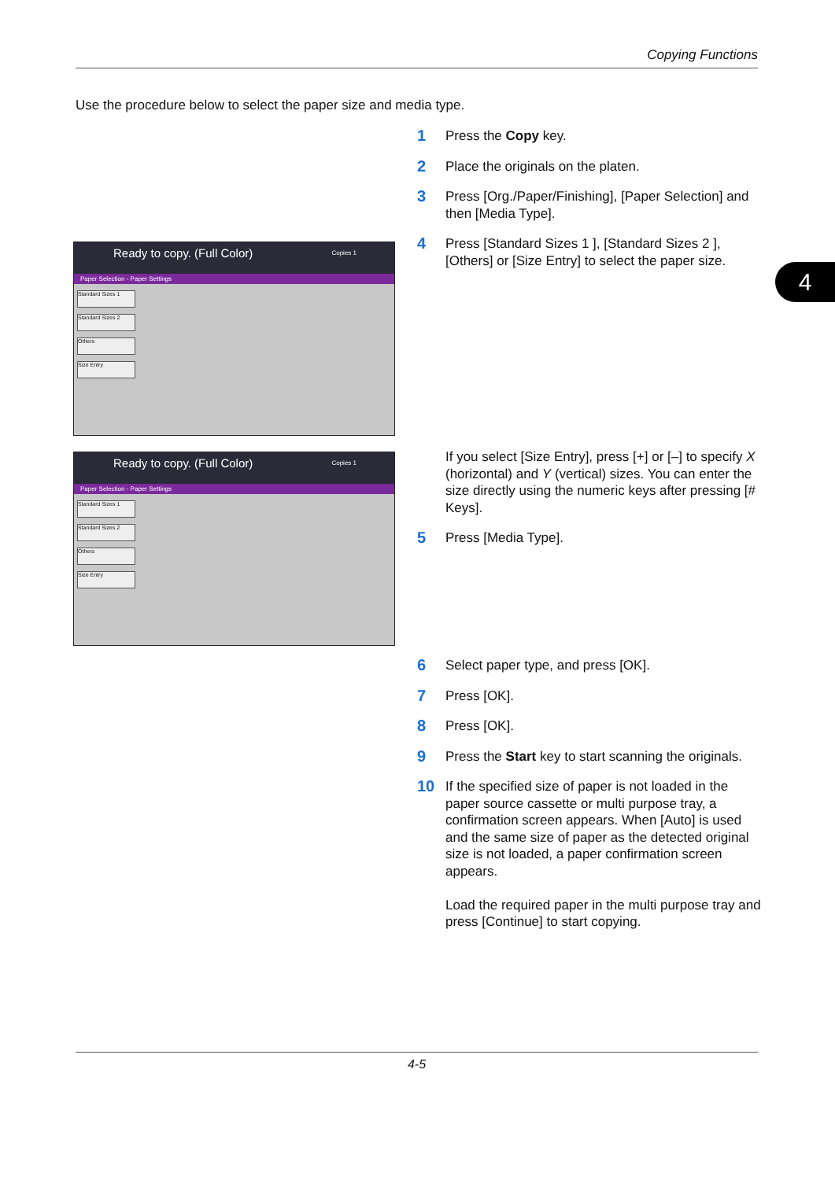Copying Functions
Use the procedure below to select the paper size and media type.
4
1
Press the Copy key.
2
Place the originals on the platen.
3
Press [Org./Paper/Finishing], [Paper Selection] and then [Media Type].
4
Press [Standard Sizes 1 ], [Standard Sizes 2 ], [Others] or [Size Entry] to select the paper size.
Ready to copy. (Full Color) Copies 1
Paper Selection - Paper Settings
Standard Sizes 1
Standard Sizes 2
Others
Size Entry
Ready to copy. (Full Color) Copies 1
Paper Selection - Paper Settings
Standard Sizes 1
Standard Sizes 2
Others
Size Entry
If you select [Size Entry], press [+] or [–] to specify X (horizontal) and Y (vertical) sizes. You can enter the size directly using the numeric keys after pressing [# Keys].
5
Press [Media Type].
6
Select paper type, and press [OK].
7
Press [OK].
8
Press [OK].
9
Press the Start key to start scanning the originals.
10
If the specified size of paper is not loaded in the paper source cassette or multi purpose tray, a confirmation screen appears. When [Auto] is used and the same size of paper as the detected original size is not loaded, a paper confirmation screen appears.
Load the required paper in the multi purpose tray and press [Continue] to start copying.
4-5